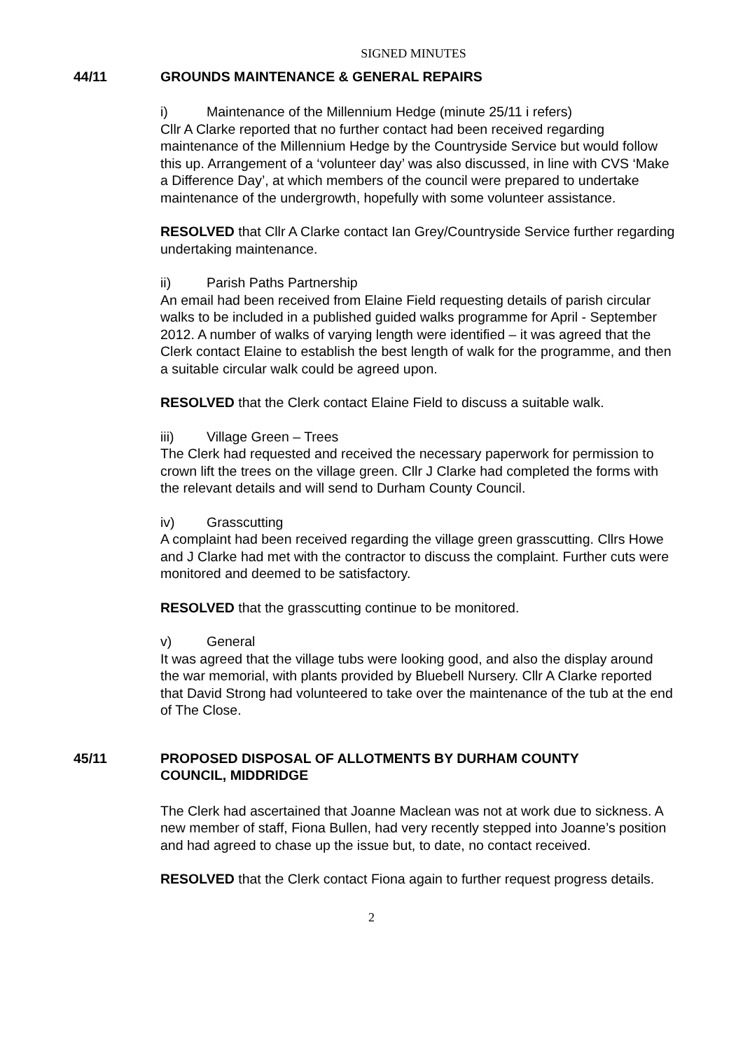SIGNED MINUTES
44/11 GROUNDS MAINTENANCE & GENERAL REPAIRS
i) Maintenance of the Millennium Hedge (minute 25/11 i refers)
Cllr A Clarke reported that no further contact had been received regarding maintenance of the Millennium Hedge by the Countryside Service but would follow this up. Arrangement of a ‘volunteer day’ was also discussed, in line with CVS ‘Make a Difference Day’, at which members of the council were prepared to undertake maintenance of the undergrowth, hopefully with some volunteer assistance.
RESOLVED that Cllr A Clarke contact Ian Grey/Countryside Service further regarding undertaking maintenance.
ii) Parish Paths Partnership
An email had been received from Elaine Field requesting details of parish circular walks to be included in a published guided walks programme for April - September 2012. A number of walks of varying length were identified – it was agreed that the Clerk contact Elaine to establish the best length of walk for the programme, and then a suitable circular walk could be agreed upon.
RESOLVED that the Clerk contact Elaine Field to discuss a suitable walk.
iii) Village Green – Trees
The Clerk had requested and received the necessary paperwork for permission to crown lift the trees on the village green. Cllr J Clarke had completed the forms with the relevant details and will send to Durham County Council.
iv) Grasscutting
A complaint had been received regarding the village green grasscutting. Cllrs Howe and J Clarke had met with the contractor to discuss the complaint. Further cuts were monitored and deemed to be satisfactory.
RESOLVED that the grasscutting continue to be monitored.
v) General
It was agreed that the village tubs were looking good, and also the display around the war memorial, with plants provided by Bluebell Nursery. Cllr A Clarke reported that David Strong had volunteered to take over the maintenance of the tub at the end of The Close.
45/11 PROPOSED DISPOSAL OF ALLOTMENTS BY DURHAM COUNTY COUNCIL, MIDDRIDGE
The Clerk had ascertained that Joanne Maclean was not at work due to sickness. A new member of staff, Fiona Bullen, had very recently stepped into Joanne’s position and had agreed to chase up the issue but, to date, no contact received.
RESOLVED that the Clerk contact Fiona again to further request progress details.
2